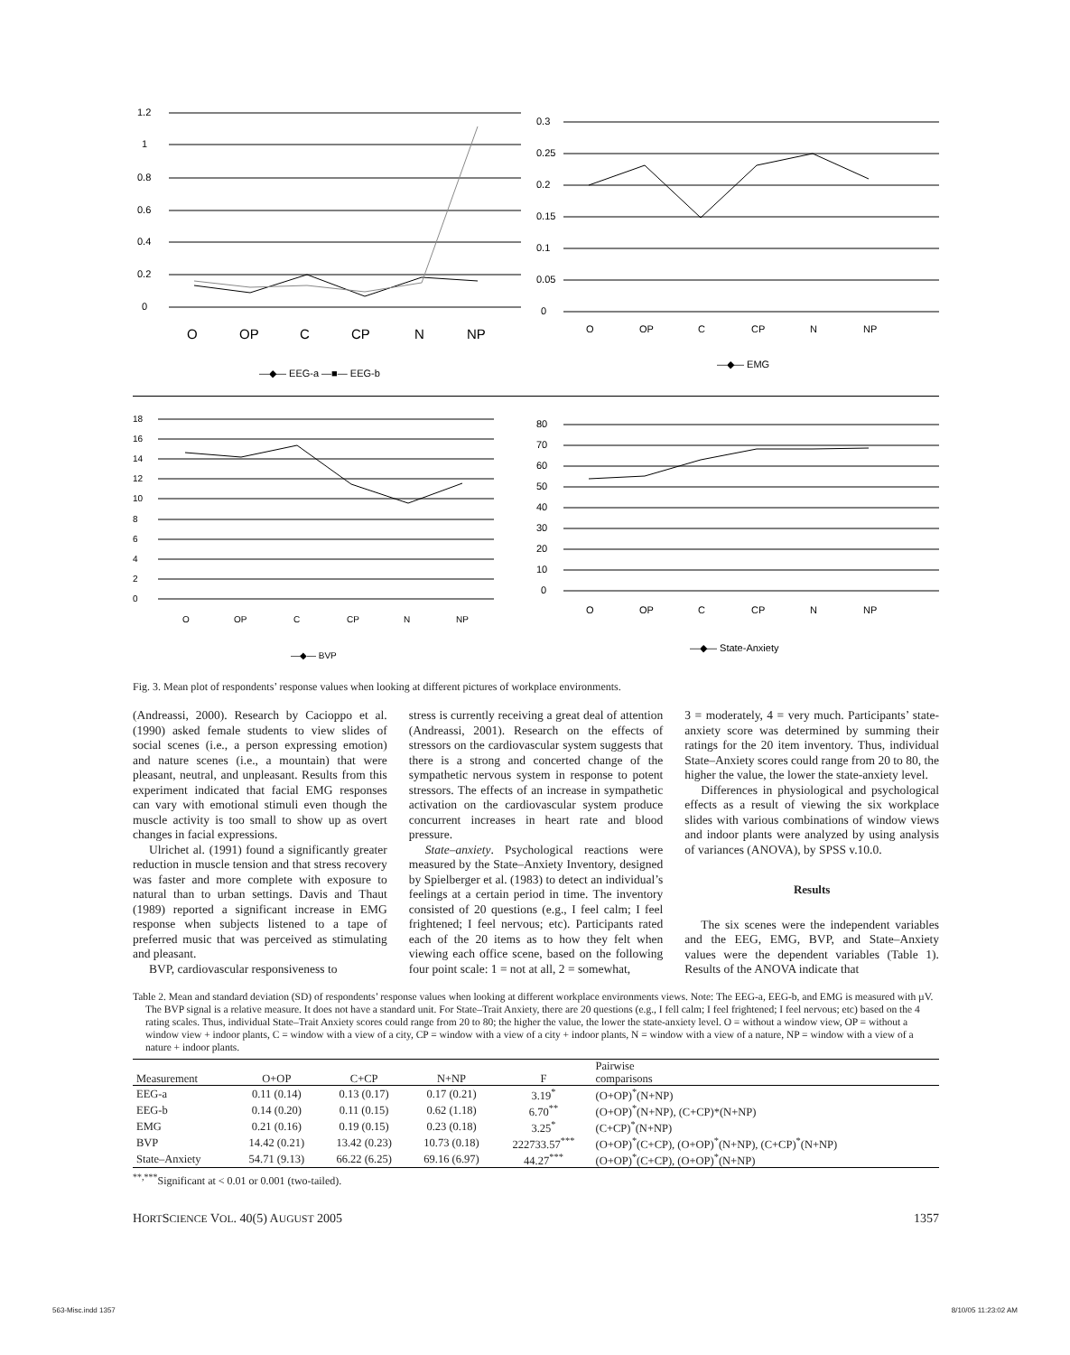1.2
1
0.8
0.6
0.4
0.2
0
O
OP
C
CP
N
NP
—◆— EEG-a —■— EEG-b
0.3
0.25
0.2
0.15
0.1
0.05
0
O
OP
C
CP
N
NP
—◆— EMG
18
16
14
12
10
8
6
4
2
0
O
OP
C
CP
N
NP
—◆— BVP
80
70
60
50
40
30
20
10
0
O
OP
C
CP
N
NP
—◆— State-Anxiety
Fig. 3. Mean plot of respondents’ response values when looking at different pictures of workplace environments.
(Andreassi, 2000). Research by Cacioppo et al. (1990) asked female students to view slides of social scenes (i.e., a person expressing emotion) and nature scenes (i.e., a mountain) that were pleasant, neutral, and unpleasant. Results from this experiment indicated that facial EMG responses can vary with emotional stimuli even though the muscle activity is too small to show up as overt changes in facial expressions.
Ulrichet al. (1991) found a significantly greater reduction in muscle tension and that stress recovery was faster and more complete with exposure to natural than to urban settings. Davis and Thaut (1989) reported a significant increase in EMG response when subjects listened to a tape of preferred music that was perceived as stimulating and pleasant.
BVP, cardiovascular responsiveness to
stress is currently receiving a great deal of attention (Andreassi, 2001). Research on the effects of stressors on the cardiovascular system suggests that there is a strong and concerted change of the sympathetic nervous system in response to potent stressors. The effects of an increase in sympathetic activation on the cardiovascular system produce concurrent increases in heart rate and blood pressure.
State–anxiety. Psychological reactions were measured by the State–Anxiety Inventory, designed by Spielberger et al. (1983) to detect an individual’s feelings at a certain period in time. The inventory consisted of 20 questions (e.g., I feel calm; I feel frightened; I feel nervous; etc). Participants rated each of the 20 items as to how they felt when viewing each office scene, based on the following four point scale: 1 = not at all, 2 = somewhat,
3 = moderately, 4 = very much. Participants’ state-anxiety score was determined by summing their ratings for the 20 item inventory. Thus, individual State–Anxiety scores could range from 20 to 80, the higher the value, the lower the state-anxiety level.
Differences in physiological and psychological effects as a result of viewing the six workplace slides with various combinations of window views and indoor plants were analyzed by using analysis of variances (ANOVA), by SPSS v.10.0.
Results
The six scenes were the independent variables and the EEG, EMG, BVP, and State–Anxiety values were the dependent variables (Table 1). Results of the ANOVA indicate that
Table 2. Mean and standard deviation (SD) of respondents’ response values when looking at different workplace environments views. Note: The EEG-a, EEG-b, and EMG is measured with µV. The BVP signal is a relative measure. It does not have a standard unit. For State–Trait Anxiety, there are 20 questions (e.g., I fell calm; I feel frightened; I feel nervous; etc) based on the 4 rating scales. Thus, individual State–Trait Anxiety scores could range from 20 to 80; the higher the value, the lower the state-anxiety level. O = without a window view, OP = without a window view + indoor plants, C = window with a view of a city, CP = window with a view of a city + indoor plants, N = window with a view of a nature, NP = window with a view of a nature + indoor plants.
| Measurement | O+OP | C+CP | N+NP | F | Pairwise comparisons |
| --- | --- | --- | --- | --- | --- |
| EEG-a | 0.11 (0.14) | 0.13 (0.17) | 0.17 (0.21) | 3.19<sup>*</sup> | (O+OP)<sup>*</sup>(N+NP) |
| EEG-b | 0.14 (0.20) | 0.11 (0.15) | 0.62 (1.18) | 6.70<sup>**</sup> | (O+OP)<sup>*</sup>(N+NP), (C+CP)*(N+NP) |
| EMG | 0.21 (0.16) | 0.19 (0.15) | 0.23 (0.18) | 3.25<sup>*</sup> | (C+CP)<sup>*</sup>(N+NP) |
| BVP | 14.42 (0.21) | 13.42 (0.23) | 10.73 (0.18) | 222733.57<sup>***</sup> | (O+OP)<sup>*</sup>(C+CP), (O+OP)<sup>*</sup>(N+NP), (C+CP)<sup>*</sup>(N+NP) |
| State–Anxiety | 54.71 (9.13) | 66.22 (6.25) | 69.16 (6.97) | 44.27<sup>***</sup> | (O+OP)<sup>*</sup>(C+CP), (O+OP)<sup>*</sup>(N+NP) |
<sup>**,***</sup>Significant at < 0.01 or 0.001 (two-tailed).
HORTSCIENCE VOL. 40(5) AUGUST 2005 1357
563-Misc.indd 1357 8/10/05 11:23:02 AM